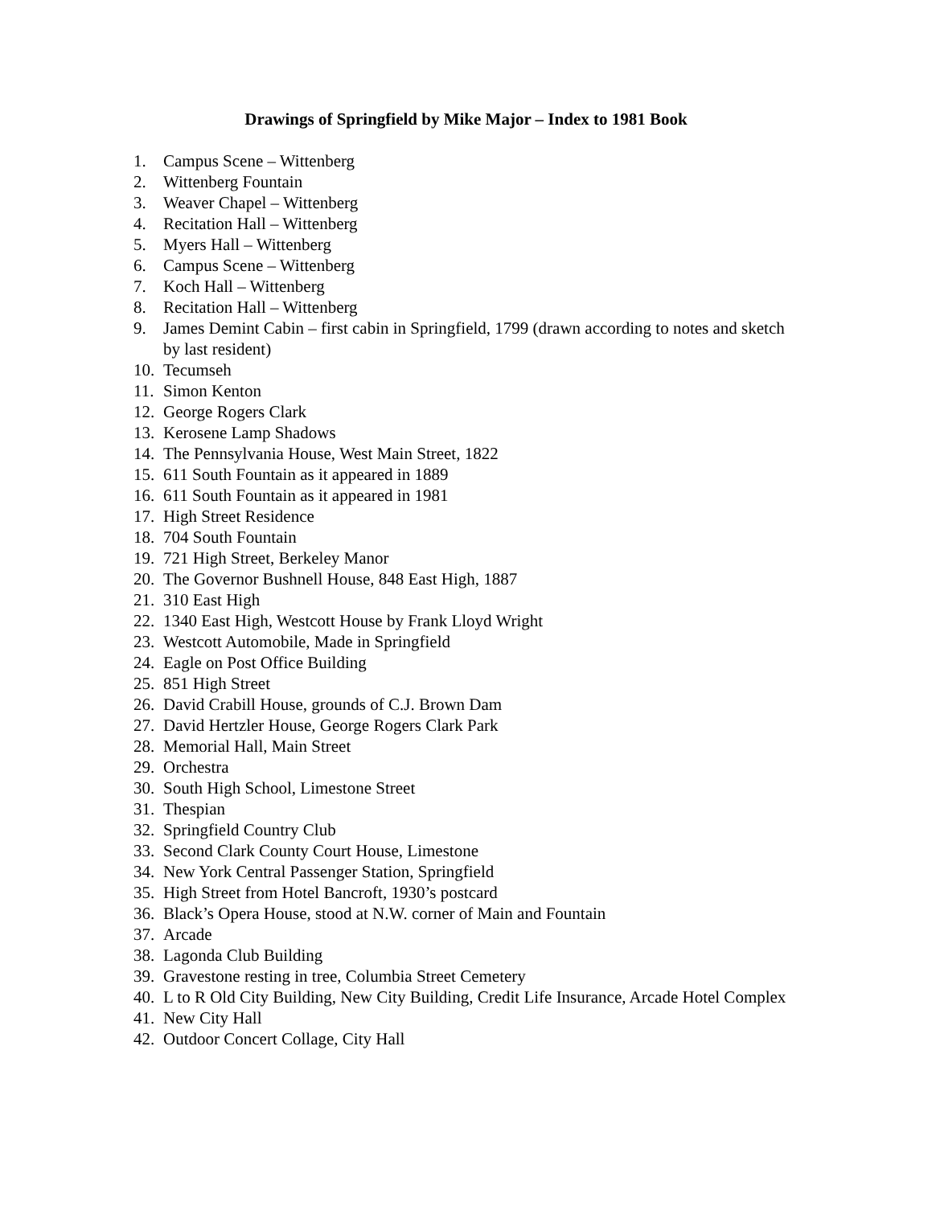Drawings of Springfield by Mike Major – Index to 1981 Book
1. Campus Scene – Wittenberg
2. Wittenberg Fountain
3. Weaver Chapel – Wittenberg
4. Recitation Hall – Wittenberg
5. Myers Hall – Wittenberg
6. Campus Scene – Wittenberg
7. Koch Hall – Wittenberg
8. Recitation Hall – Wittenberg
9. James Demint Cabin – first cabin in Springfield, 1799 (drawn according to notes and sketch by last resident)
10. Tecumseh
11. Simon Kenton
12. George Rogers Clark
13. Kerosene Lamp Shadows
14. The Pennsylvania House, West Main Street, 1822
15. 611 South Fountain as it appeared in 1889
16. 611 South Fountain as it appeared in 1981
17. High Street Residence
18. 704 South Fountain
19. 721 High Street, Berkeley Manor
20. The Governor Bushnell House, 848 East High, 1887
21. 310 East High
22. 1340 East High, Westcott House by Frank Lloyd Wright
23. Westcott Automobile, Made in Springfield
24. Eagle on Post Office Building
25. 851 High Street
26. David Crabill House, grounds of C.J. Brown Dam
27. David Hertzler House, George Rogers Clark Park
28. Memorial Hall, Main Street
29. Orchestra
30. South High School, Limestone Street
31. Thespian
32. Springfield Country Club
33. Second Clark County Court House, Limestone
34. New York Central Passenger Station, Springfield
35. High Street from Hotel Bancroft, 1930’s postcard
36. Black’s Opera House, stood at N.W. corner of Main and Fountain
37. Arcade
38. Lagonda Club Building
39. Gravestone resting in tree, Columbia Street Cemetery
40. L to R Old City Building, New City Building, Credit Life Insurance, Arcade Hotel Complex
41. New City Hall
42. Outdoor Concert Collage, City Hall